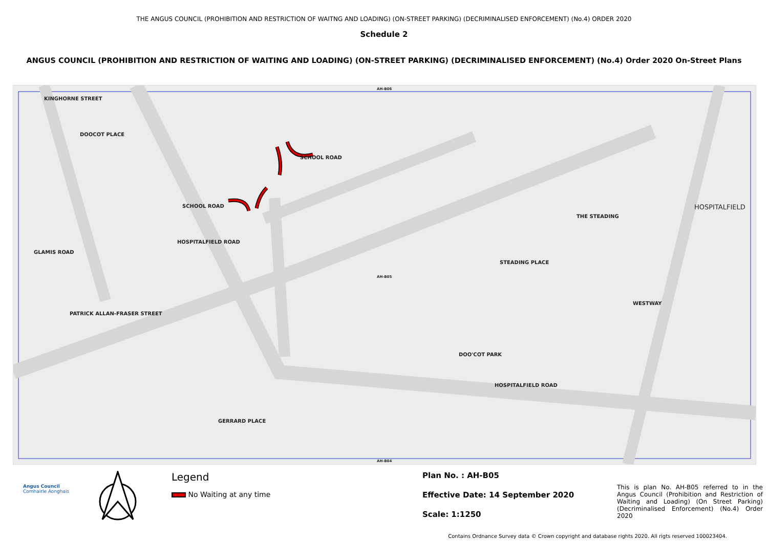THE ANGUS COUNCIL (PROHIBITION AND RESTRICTION OF WAITNG AND LOADING) (ON-STREET PARKING) (DECRIMINALISED ENFORCEMENT) (No.4) ORDER 2020
Schedule 2
ANGUS COUNCIL (PROHIBITION AND RESTRICTION OF WAITING AND LOADING) (ON-STREET PARKING) (DECRIMINALISED ENFORCEMENT) (No.4) Order 2020 On-Street Plans
SCHOOL ROAD
SCHOOL ROAD
DOOCOT PLACE
GLAMIS ROAD
PATRICK ALLAN-FRASER STREET
HOSPITALFIELD ROAD
THE STEADING
STEADING PLACE
DOO'COT PARK
WESTWAY
GERRARD PLACE
KINGHORNE STREET
HOSPITALFIELD ROAD
HOSPITALFIELD
AH-B06
AH-B05
AH-B04
Angus Council
Comhairle Aonghais
Legend
No Waiting at any time
Plan No. : AH-B05
Effective Date: 14 September 2020
Scale: 1:1250
This is plan No. AH-B05 referred to in the Angus Council (Prohibition and Restriction of Waiting and Loading) (On Street Parking) (Decriminalised Enforcement) (No.4) Order 2020
Contains Ordnance Survey data © Crown copyright and database rights 2020. All rigts reserved 100023404.